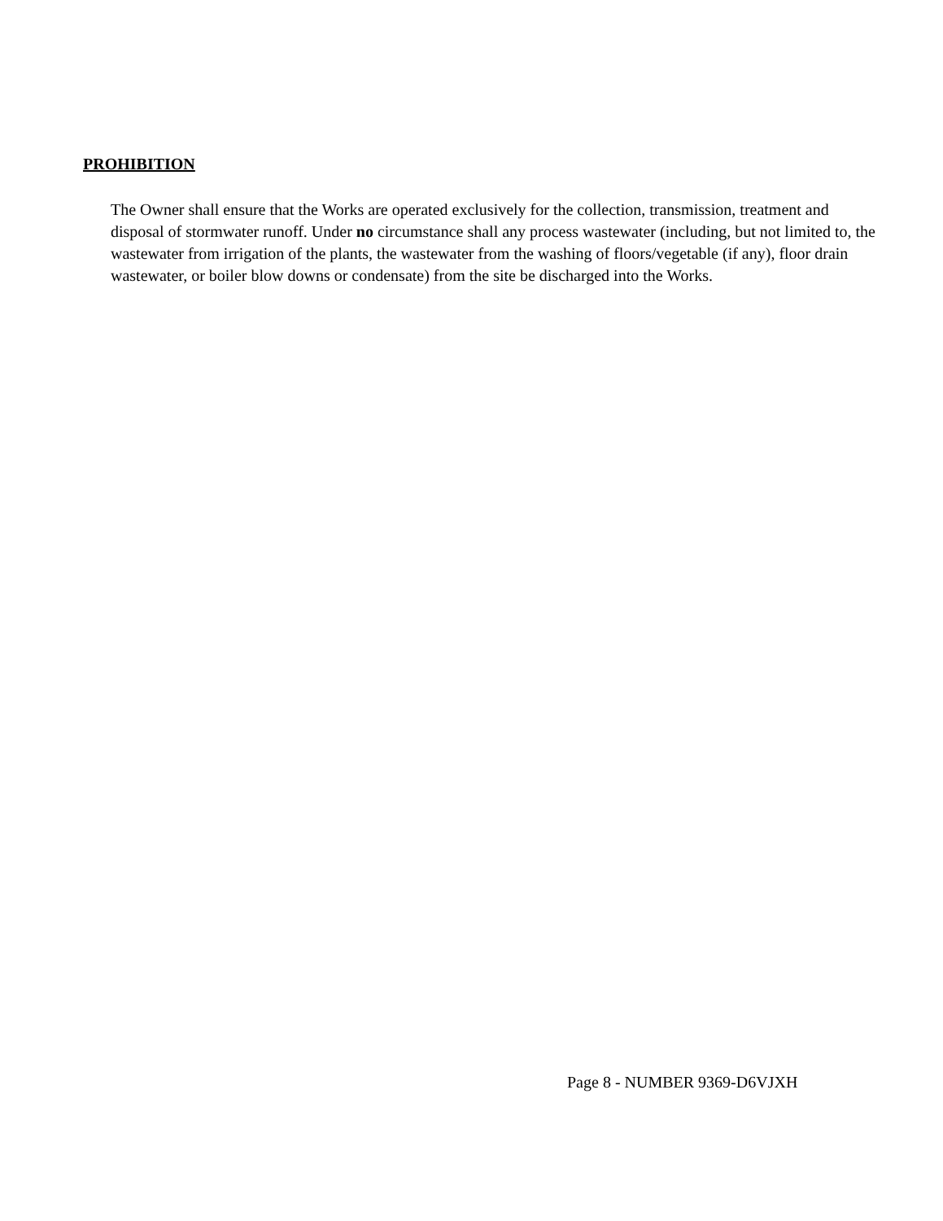PROHIBITION
The Owner shall ensure that the Works are operated exclusively for the collection, transmission, treatment and disposal of stormwater runoff. Under no circumstance shall any process wastewater (including, but not limited to, the wastewater from irrigation of the plants, the wastewater from the washing of floors/vegetable (if any), floor drain wastewater, or boiler blow downs or condensate) from the site be discharged into the Works.
Page 8 - NUMBER 9369-D6VJXH